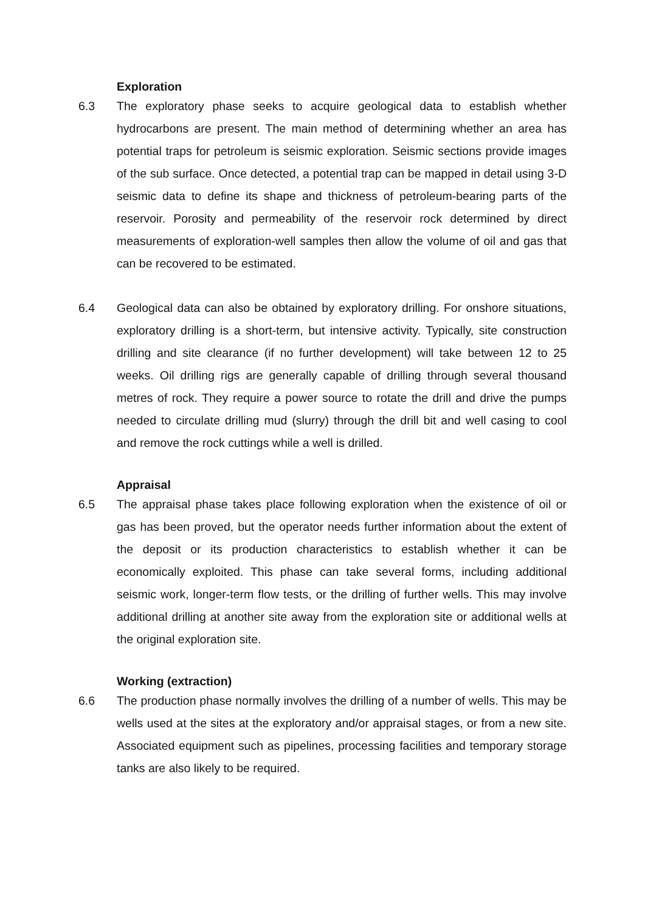Exploration
6.3 The exploratory phase seeks to acquire geological data to establish whether hydrocarbons are present. The main method of determining whether an area has potential traps for petroleum is seismic exploration. Seismic sections provide images of the sub surface. Once detected, a potential trap can be mapped in detail using 3-D seismic data to define its shape and thickness of petroleum-bearing parts of the reservoir. Porosity and permeability of the reservoir rock determined by direct measurements of exploration-well samples then allow the volume of oil and gas that can be recovered to be estimated.
6.4 Geological data can also be obtained by exploratory drilling. For onshore situations, exploratory drilling is a short-term, but intensive activity. Typically, site construction drilling and site clearance (if no further development) will take between 12 to 25 weeks. Oil drilling rigs are generally capable of drilling through several thousand metres of rock. They require a power source to rotate the drill and drive the pumps needed to circulate drilling mud (slurry) through the drill bit and well casing to cool and remove the rock cuttings while a well is drilled.
Appraisal
6.5 The appraisal phase takes place following exploration when the existence of oil or gas has been proved, but the operator needs further information about the extent of the deposit or its production characteristics to establish whether it can be economically exploited. This phase can take several forms, including additional seismic work, longer-term flow tests, or the drilling of further wells. This may involve additional drilling at another site away from the exploration site or additional wells at the original exploration site.
Working (extraction)
6.6 The production phase normally involves the drilling of a number of wells. This may be wells used at the sites at the exploratory and/or appraisal stages, or from a new site. Associated equipment such as pipelines, processing facilities and temporary storage tanks are also likely to be required.